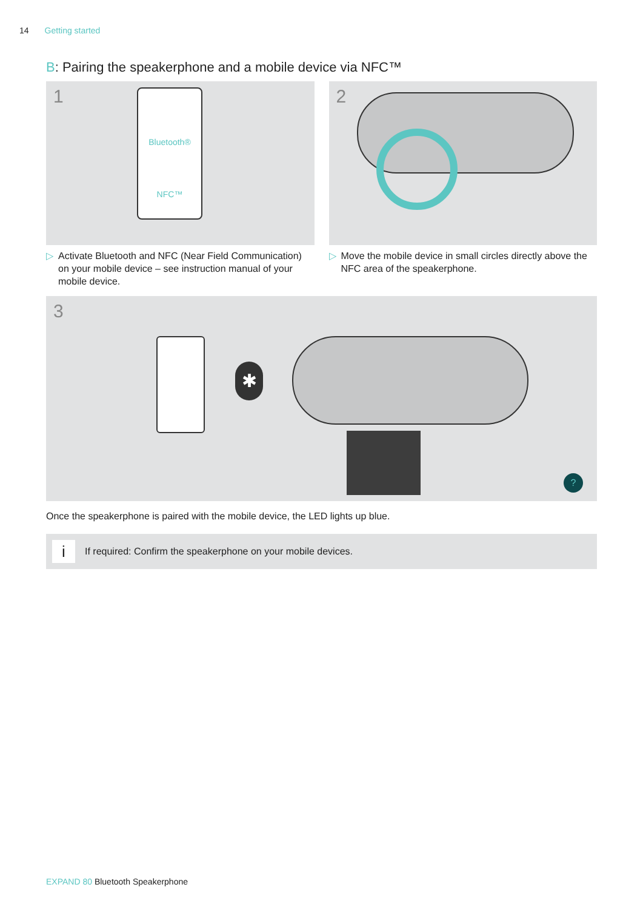14 Getting started
B: Pairing the speakerphone and a mobile device via NFC™
1
Bluetooth®
NFC™
▷ Activate Bluetooth and NFC (Near Field Communication) on your mobile device – see instruction manual of your mobile device.
2
▷ Move the mobile device in small circles directly above the NFC area of the speakerphone.
3
✱
?
Once the speakerphone is paired with the mobile device, the LED lights up blue.
i
If required: Confirm the speakerphone on your mobile devices.
EXPAND 80 Bluetooth Speakerphone